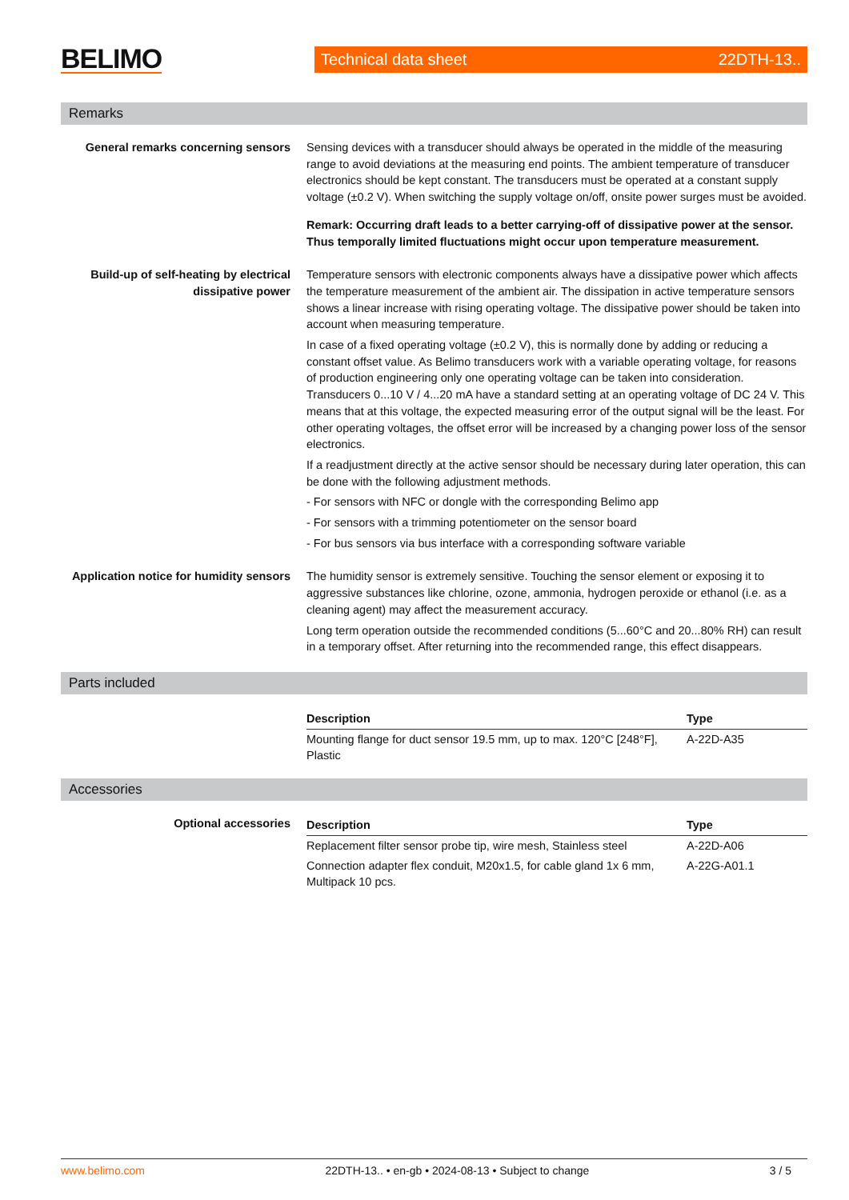BELIMO
Technical data sheet 22DTH-13..
Remarks
General remarks concerning sensors
Sensing devices with a transducer should always be operated in the middle of the measuring range to avoid deviations at the measuring end points. The ambient temperature of transducer electronics should be kept constant. The transducers must be operated at a constant supply voltage (±0.2 V). When switching the supply voltage on/off, onsite power surges must be avoided.
Remark: Occurring draft leads to a better carrying-off of dissipative power at the sensor. Thus temporally limited fluctuations might occur upon temperature measurement.
Build-up of self-heating by electrical dissipative power
Temperature sensors with electronic components always have a dissipative power which affects the temperature measurement of the ambient air. The dissipation in active temperature sensors shows a linear increase with rising operating voltage. The dissipative power should be taken into account when measuring temperature.
In case of a fixed operating voltage (±0.2 V), this is normally done by adding or reducing a constant offset value. As Belimo transducers work with a variable operating voltage, for reasons of production engineering only one operating voltage can be taken into consideration. Transducers 0...10 V / 4...20 mA have a standard setting at an operating voltage of DC 24 V. This means that at this voltage, the expected measuring error of the output signal will be the least. For other operating voltages, the offset error will be increased by a changing power loss of the sensor electronics.
If a readjustment directly at the active sensor should be necessary during later operation, this can be done with the following adjustment methods.
- For sensors with NFC or dongle with the corresponding Belimo app
- For sensors with a trimming potentiometer on the sensor board
- For bus sensors via bus interface with a corresponding software variable
Application notice for humidity sensors
The humidity sensor is extremely sensitive. Touching the sensor element or exposing it to aggressive substances like chlorine, ozone, ammonia, hydrogen peroxide or ethanol (i.e. as a cleaning agent) may affect the measurement accuracy.
Long term operation outside the recommended conditions (5...60°C and 20...80% RH) can result in a temporary offset. After returning into the recommended range, this effect disappears.
Parts included
| Description | Type |
| --- | --- |
| Mounting flange for duct sensor 19.5 mm, up to max. 120°C [248°F], Plastic | A-22D-A35 |
Accessories
Optional accessories
| Description | Type |
| --- | --- |
| Replacement filter sensor probe tip, wire mesh, Stainless steel | A-22D-A06 |
| Connection adapter flex conduit, M20x1.5, for cable gland 1x 6 mm, Multipack 10 pcs. | A-22G-A01.1 |
www.belimo.com 22DTH-13.. • en-gb • 2024-08-13 • Subject to change 3 / 5